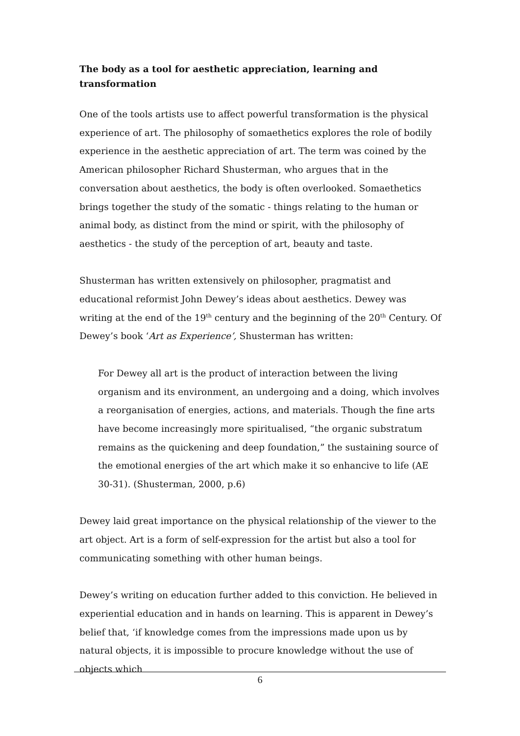The body as a tool for aesthetic appreciation, learning and transformation
One of the tools artists use to affect powerful transformation is the physical experience of art. The philosophy of somaethetics explores the role of bodily experience in the aesthetic appreciation of art. The term was coined by the American philosopher Richard Shusterman, who argues that in the conversation about aesthetics, the body is often overlooked. Somaethetics brings together the study of the somatic - things relating to the human or animal body, as distinct from the mind or spirit, with the philosophy of aesthetics - the study of the perception of art, beauty and taste.
Shusterman has written extensively on philosopher, pragmatist and educational reformist John Dewey’s ideas about aesthetics. Dewey was writing at the end of the 19<sup>th</sup> century and the beginning of the 20<sup>th</sup> Century. Of Dewey’s book ‘Art as Experience’, Shusterman has written:
For Dewey all art is the product of interaction between the living organism and its environment, an undergoing and a doing, which involves a reorganisation of energies, actions, and materials. Though the fine arts have become increasingly more spiritualised, “the organic substratum remains as the quickening and deep foundation,” the sustaining source of the emotional energies of the art which make it so enhancive to life (AE 30-31). (Shusterman, 2000, p.6)
Dewey laid great importance on the physical relationship of the viewer to the art object. Art is a form of self-expression for the artist but also a tool for communicating something with other human beings.
Dewey’s writing on education further added to this conviction. He believed in experiential education and in hands on learning. This is apparent in Dewey’s belief that, ‘if knowledge comes from the impressions made upon us by natural objects, it is impossible to procure knowledge without the use of objects which
6